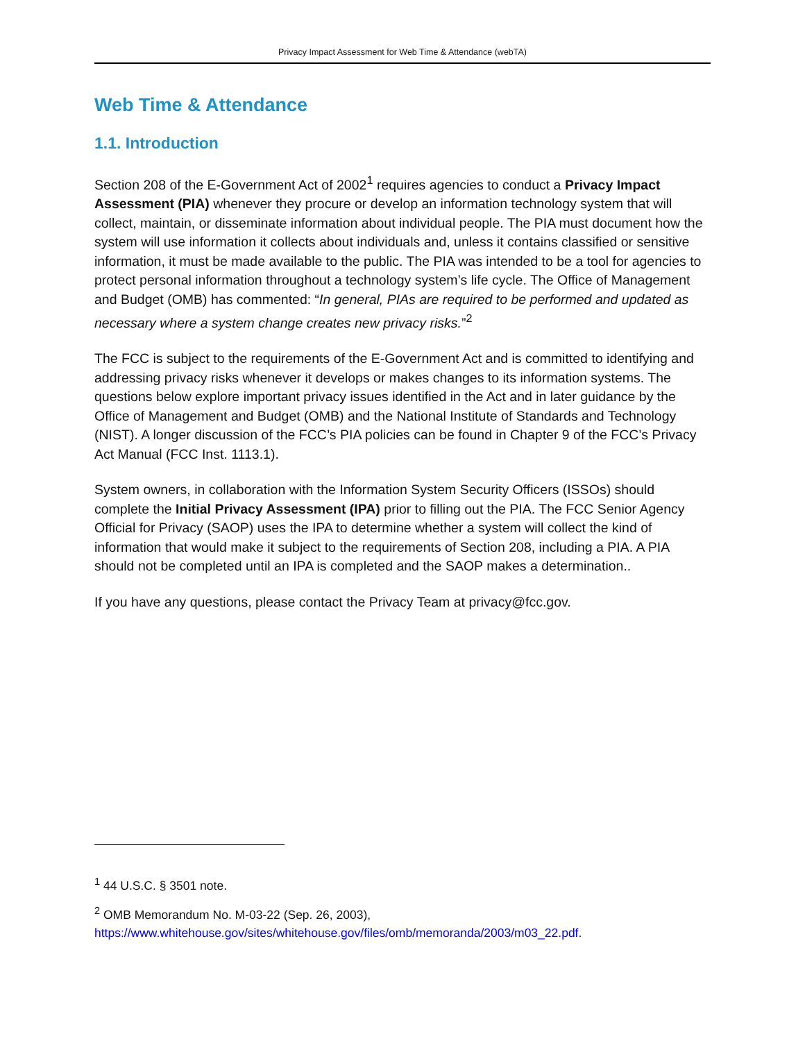Privacy Impact Assessment for Web Time & Attendance (webTA)
Web Time & Attendance
1.1. Introduction
Section 208 of the E-Government Act of 2002<sup>1</sup> requires agencies to conduct a Privacy Impact Assessment (PIA) whenever they procure or develop an information technology system that will collect, maintain, or disseminate information about individual people. The PIA must document how the system will use information it collects about individuals and, unless it contains classified or sensitive information, it must be made available to the public. The PIA was intended to be a tool for agencies to protect personal information throughout a technology system’s life cycle. The Office of Management and Budget (OMB) has commented: “In general, PIAs are required to be performed and updated as necessary where a system change creates new privacy risks.”<sup>2</sup>
The FCC is subject to the requirements of the E-Government Act and is committed to identifying and addressing privacy risks whenever it develops or makes changes to its information systems. The questions below explore important privacy issues identified in the Act and in later guidance by the Office of Management and Budget (OMB) and the National Institute of Standards and Technology (NIST). A longer discussion of the FCC’s PIA policies can be found in Chapter 9 of the FCC’s Privacy Act Manual (FCC Inst. 1113.1).
System owners, in collaboration with the Information System Security Officers (ISSOs) should complete the Initial Privacy Assessment (IPA) prior to filling out the PIA. The FCC Senior Agency Official for Privacy (SAOP) uses the IPA to determine whether a system will collect the kind of information that would make it subject to the requirements of Section 208, including a PIA. A PIA should not be completed until an IPA is completed and the SAOP makes a determination..
If you have any questions, please contact the Privacy Team at privacy@fcc.gov.
<sup>1</sup> 44 U.S.C. § 3501 note.
<sup>2</sup> OMB Memorandum No. M-03-22 (Sep. 26, 2003), https://www.whitehouse.gov/sites/whitehouse.gov/files/omb/memoranda/2003/m03_22.pdf.